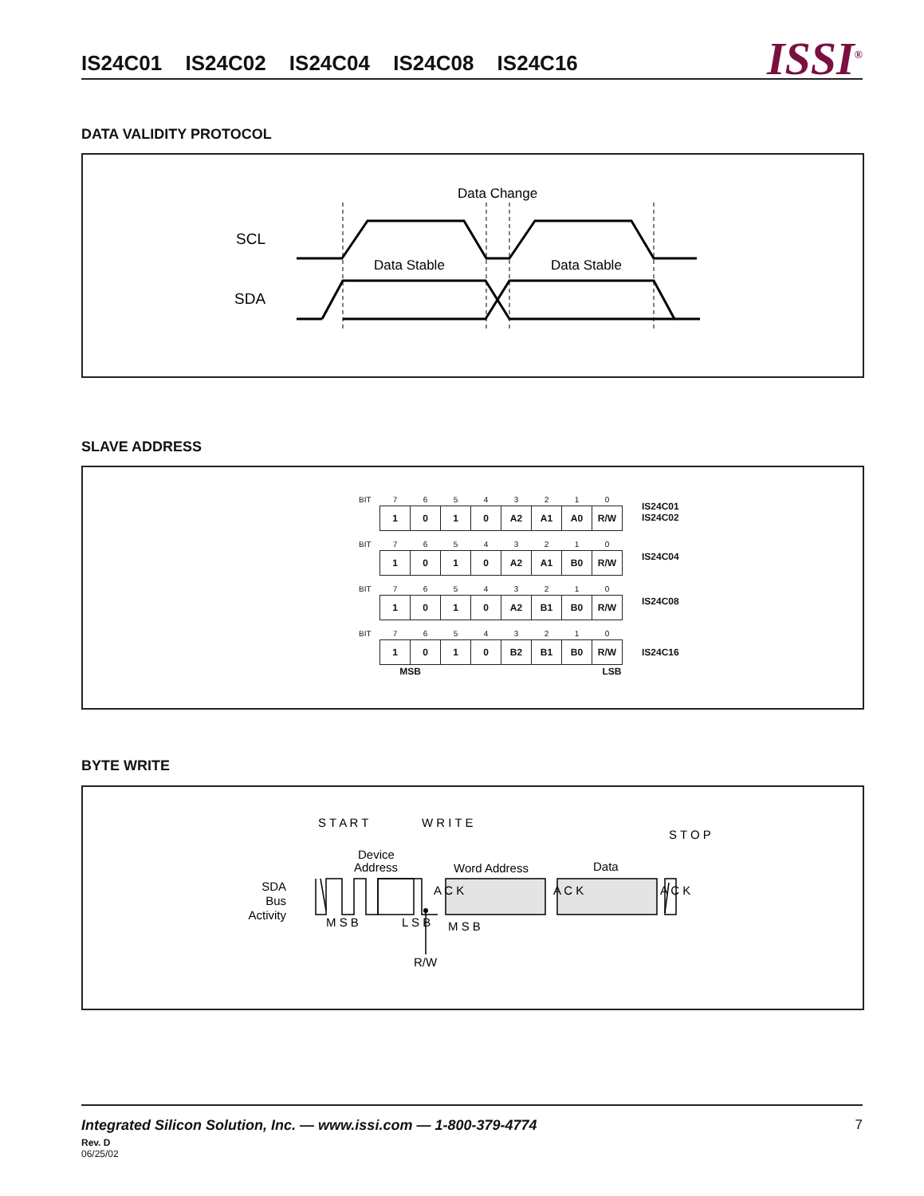IS24C01 IS24C02 IS24C04 IS24C08 IS24C16
ISSI<sup>®</sup>
DATA VALIDITY PROTOCOL
Data Change
SCL
SDA
Data Stable
Data Stable
SLAVE ADDRESS
| BIT | 7 | 6 | 5 | 4 | 3 | 2 | 1 | 0 |
| --- | --- | --- | --- | --- | --- | --- | --- | --- |
| | 1 | 0 | 1 | 0 | A2 | A1 | A0 | R/W |
IS24C01
IS24C02
| BIT | 7 | 6 | 5 | 4 | 3 | 2 | 1 | 0 |
| --- | --- | --- | --- | --- | --- | --- | --- | --- |
| | 1 | 0 | 1 | 0 | A2 | A1 | B0 | R/W |
IS24C04
| BIT | 7 | 6 | 5 | 4 | 3 | 2 | 1 | 0 |
| --- | --- | --- | --- | --- | --- | --- | --- | --- |
| | 1 | 0 | 1 | 0 | A2 | B1 | B0 | R/W |
IS24C08
| BIT | 7 | 6 | 5 | 4 | 3 | 2 | 1 | 0 |
| --- | --- | --- | --- | --- | --- | --- | --- | --- |
| | 1 | 0 | 1 | 0 | B2 | B1 | B0 | R/W |
| | MSB | | | | | | LSB | |
IS24C16
BYTE WRITE
SDA
Bus
Activity
Device
Address
Word Address
Data
R/W
S T A R T
W R I T E
M S B
L S B
A C K
A C K
A C K
M S B
S T O P
Integrated Silicon Solution, Inc. — www.issi.com — 1-800-379-4774 7
Rev. D
06/25/02